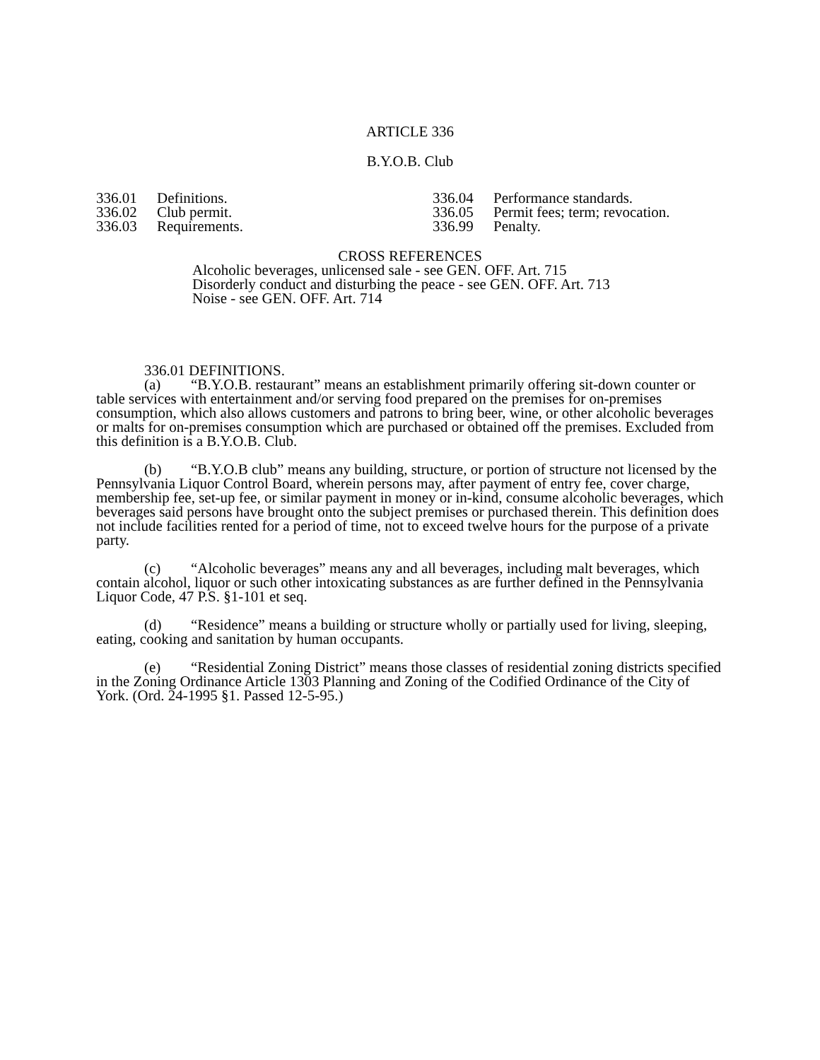ARTICLE 336
B.Y.O.B. Club
336.01 Definitions.
336.02 Club permit.
336.03 Requirements.
336.04 Performance standards.
336.05 Permit fees; term; revocation.
336.99 Penalty.
CROSS REFERENCES
Alcoholic beverages, unlicensed sale - see GEN. OFF. Art. 715
Disorderly conduct and disturbing the peace - see GEN. OFF. Art. 713
Noise - see GEN. OFF. Art. 714
336.01 DEFINITIONS.
(a) “B.Y.O.B. restaurant” means an establishment primarily offering sit-down counter or table services with entertainment and/or serving food prepared on the premises for on-premises consumption, which also allows customers and patrons to bring beer, wine, or other alcoholic beverages or malts for on-premises consumption which are purchased or obtained off the premises. Excluded from this definition is a B.Y.O.B. Club.
(b) “B.Y.O.B club” means any building, structure, or portion of structure not licensed by the Pennsylvania Liquor Control Board, wherein persons may, after payment of entry fee, cover charge, membership fee, set-up fee, or similar payment in money or in-kind, consume alcoholic beverages, which beverages said persons have brought onto the subject premises or purchased therein. This definition does not include facilities rented for a period of time, not to exceed twelve hours for the purpose of a private party.
(c) “Alcoholic beverages” means any and all beverages, including malt beverages, which contain alcohol, liquor or such other intoxicating substances as are further defined in the Pennsylvania Liquor Code, 47 P.S. §1-101 et seq.
(d) “Residence” means a building or structure wholly or partially used for living, sleeping, eating, cooking and sanitation by human occupants.
(e) “Residential Zoning District” means those classes of residential zoning districts specified in the Zoning Ordinance Article 1303 Planning and Zoning of the Codified Ordinance of the City of York. (Ord. 24-1995 §1. Passed 12-5-95.)